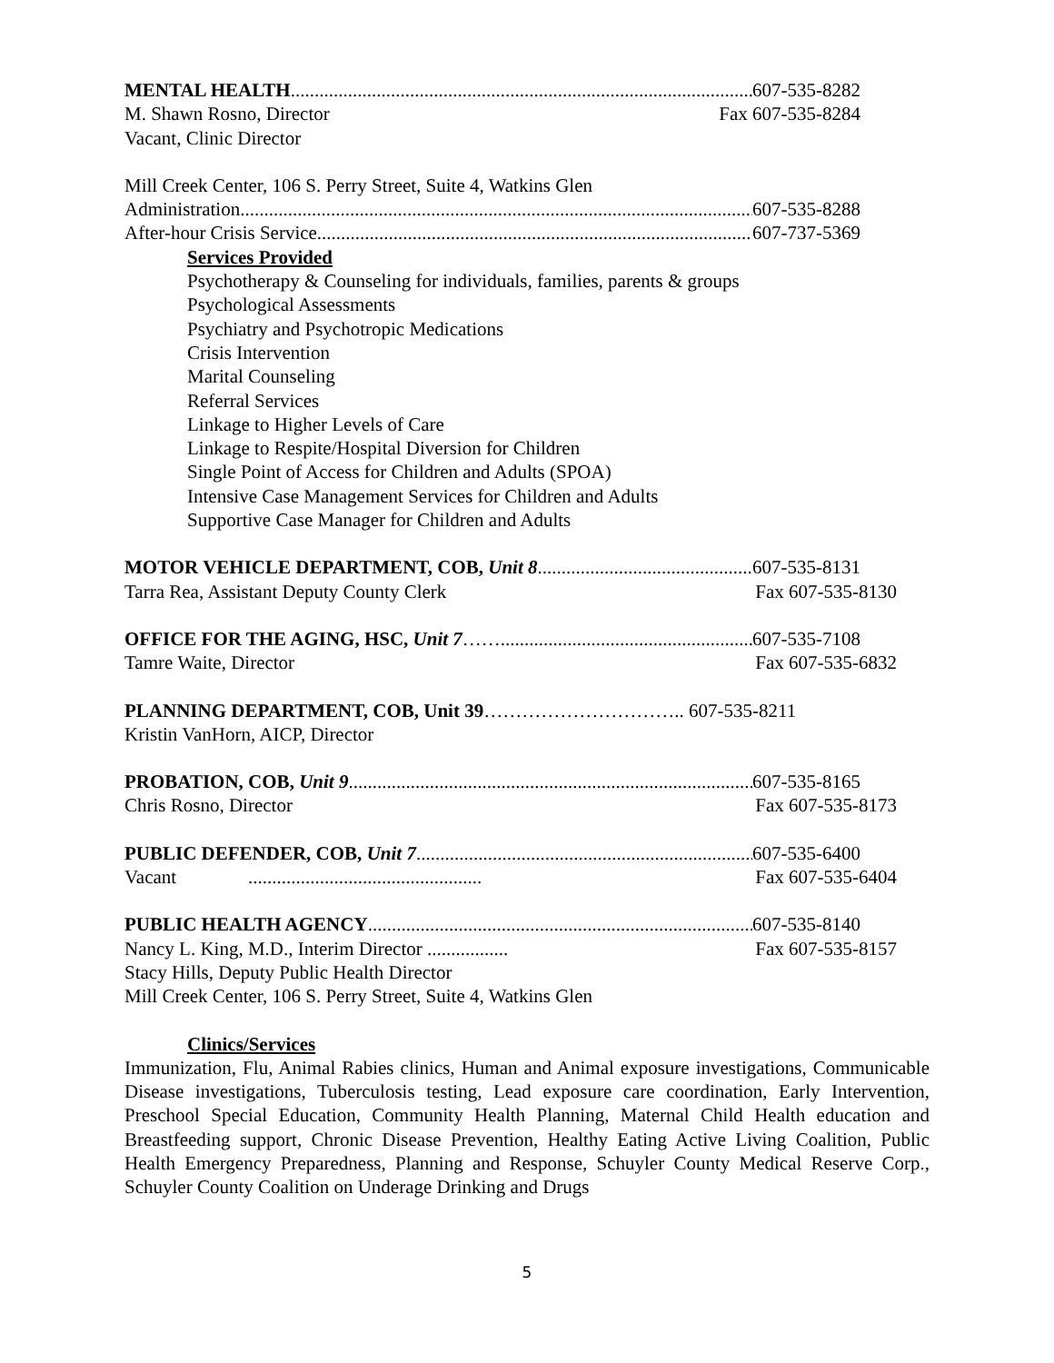MENTAL HEALTH 607-535-8282
M. Shawn Rosno, Director Fax 607-535-8284
Vacant, Clinic Director
Mill Creek Center, 106 S. Perry Street, Suite 4, Watkins Glen
Administration 607-535-8288
After-hour Crisis Service 607-737-5369
Services Provided
Psychotherapy & Counseling for individuals, families, parents & groups
Psychological Assessments
Psychiatry and Psychotropic Medications
Crisis Intervention
Marital Counseling
Referral Services
Linkage to Higher Levels of Care
Linkage to Respite/Hospital Diversion for Children
Single Point of Access for Children and Adults (SPOA)
Intensive Case Management Services for Children and Adults
Supportive Case Manager for Children and Adults
MOTOR VEHICLE DEPARTMENT, COB, Unit 8 607-535-8131
Tarra Rea, Assistant Deputy County Clerk Fax 607-535-8130
OFFICE FOR THE AGING, HSC, Unit 7…… 607-535-7108
Tamre Waite, Director Fax 607-535-6832
PLANNING DEPARTMENT, COB, Unit 39………………………….. 607-535-8211
Kristin VanHorn, AICP, Director
PROBATION, COB, Unit 9 607-535-8165
Chris Rosno, Director Fax 607-535-8173
PUBLIC DEFENDER, COB, Unit 7 607-535-6400
Vacant ................................................. Fax 607-535-6404
PUBLIC HEALTH AGENCY 607-535-8140
Nancy L. King, M.D., Interim Director ................. Fax 607-535-8157
Stacy Hills, Deputy Public Health Director
Mill Creek Center, 106 S. Perry Street, Suite 4, Watkins Glen
Clinics/Services
Immunization, Flu, Animal Rabies clinics, Human and Animal exposure investigations, Communicable Disease investigations, Tuberculosis testing, Lead exposure care coordination, Early Intervention, Preschool Special Education, Community Health Planning, Maternal Child Health education and Breastfeeding support, Chronic Disease Prevention, Healthy Eating Active Living Coalition, Public Health Emergency Preparedness, Planning and Response, Schuyler County Medical Reserve Corp., Schuyler County Coalition on Underage Drinking and Drugs
5